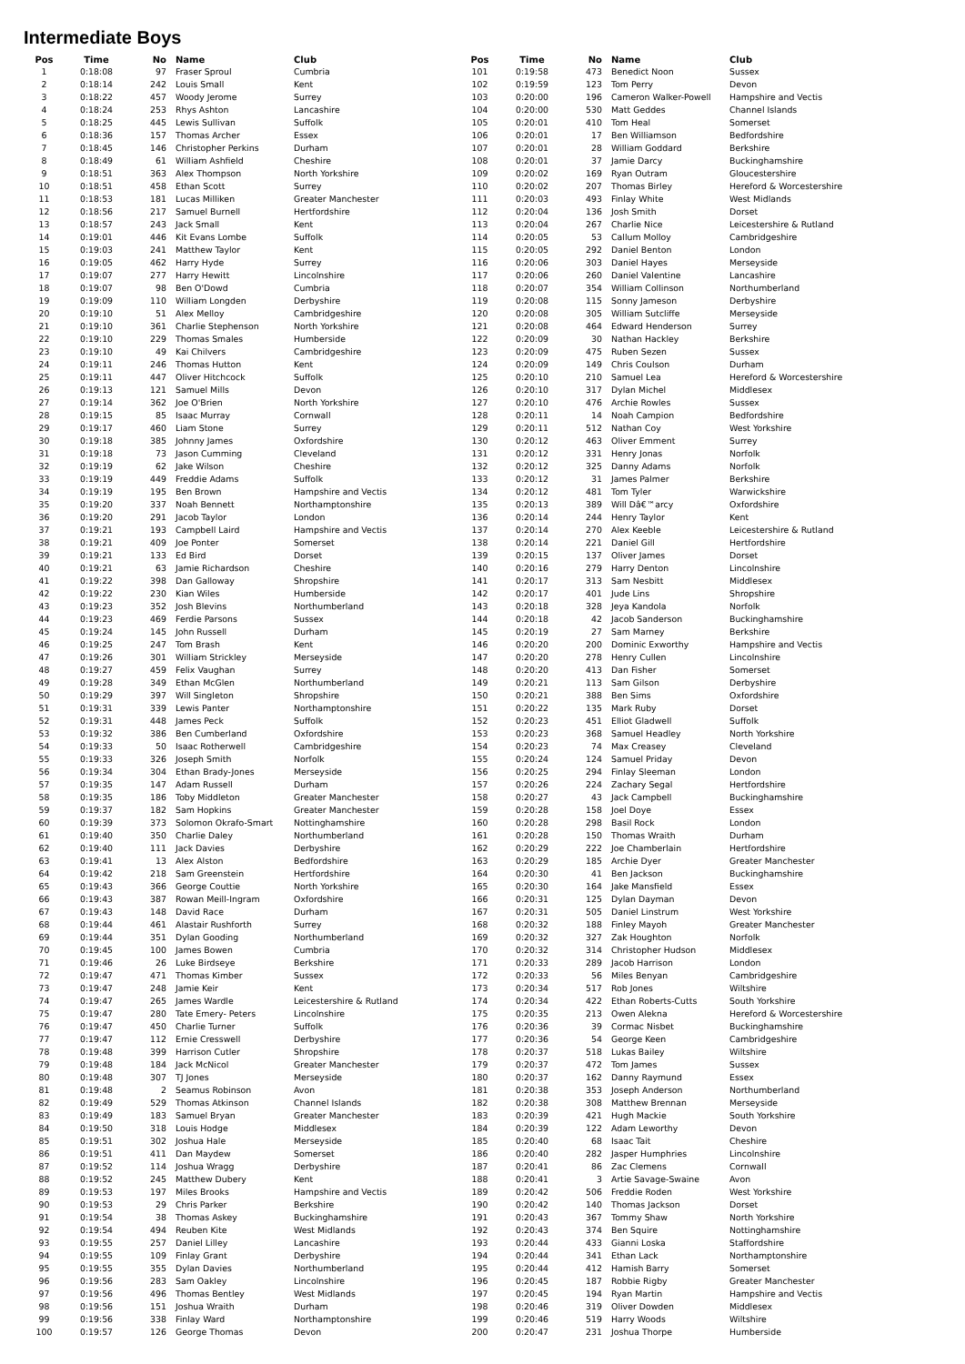Intermediate Boys
| Pos | Time | No | Name | Club |
| --- | --- | --- | --- | --- |
| 1 | 0:18:08 | 97 | Fraser Sproul | Cumbria |
| 2 | 0:18:14 | 242 | Louis Small | Kent |
| 3 | 0:18:22 | 457 | Woody Jerome | Surrey |
| 4 | 0:18:24 | 253 | Rhys Ashton | Lancashire |
| 5 | 0:18:25 | 445 | Lewis Sullivan | Suffolk |
| 6 | 0:18:36 | 157 | Thomas Archer | Essex |
| 7 | 0:18:45 | 146 | Christopher Perkins | Durham |
| 8 | 0:18:49 | 61 | William Ashfield | Cheshire |
| 9 | 0:18:51 | 363 | Alex Thompson | North Yorkshire |
| 10 | 0:18:51 | 458 | Ethan Scott | Surrey |
| 11 | 0:18:53 | 181 | Lucas Milliken | Greater Manchester |
| 12 | 0:18:56 | 217 | Samuel Burnell | Hertfordshire |
| 13 | 0:18:57 | 243 | Jack Small | Kent |
| 14 | 0:19:01 | 446 | Kit Evans Lombe | Suffolk |
| 15 | 0:19:03 | 241 | Matthew Taylor | Kent |
| 16 | 0:19:05 | 462 | Harry Hyde | Surrey |
| 17 | 0:19:07 | 277 | Harry Hewitt | Lincolnshire |
| 18 | 0:19:07 | 98 | Ben O'Dowd | Cumbria |
| 19 | 0:19:09 | 110 | William Longden | Derbyshire |
| 20 | 0:19:10 | 51 | Alex Melloy | Cambridgeshire |
| 21 | 0:19:10 | 361 | Charlie Stephenson | North Yorkshire |
| 22 | 0:19:10 | 229 | Thomas Smales | Humberside |
| 23 | 0:19:10 | 49 | Kai Chilvers | Cambridgeshire |
| 24 | 0:19:11 | 246 | Thomas Hutton | Kent |
| 25 | 0:19:11 | 447 | Oliver Hitchcock | Suffolk |
| 26 | 0:19:13 | 121 | Samuel Mills | Devon |
| 27 | 0:19:14 | 362 | Joe O'Brien | North Yorkshire |
| 28 | 0:19:15 | 85 | Isaac Murray | Cornwall |
| 29 | 0:19:17 | 460 | Liam Stone | Surrey |
| 30 | 0:19:18 | 385 | Johnny James | Oxfordshire |
| 31 | 0:19:18 | 73 | Jason Cumming | Cleveland |
| 32 | 0:19:19 | 62 | Jake Wilson | Cheshire |
| 33 | 0:19:19 | 449 | Freddie Adams | Suffolk |
| 34 | 0:19:19 | 195 | Ben Brown | Hampshire and Vectis |
| 35 | 0:19:20 | 337 | Noah Bennett | Northamptonshire |
| 36 | 0:19:20 | 291 | Jacob Taylor | London |
| 37 | 0:19:21 | 193 | Campbell Laird | Hampshire and Vectis |
| 38 | 0:19:21 | 409 | Joe Ponter | Somerset |
| 39 | 0:19:21 | 133 | Ed Bird | Dorset |
| 40 | 0:19:21 | 63 | Jamie Richardson | Cheshire |
| 41 | 0:19:22 | 398 | Dan Galloway | Shropshire |
| 42 | 0:19:22 | 230 | Kian Wiles | Humberside |
| 43 | 0:19:23 | 352 | Josh Blevins | Northumberland |
| 44 | 0:19:23 | 469 | Ferdie Parsons | Sussex |
| 45 | 0:19:24 | 145 | John Russell | Durham |
| 46 | 0:19:25 | 247 | Tom Brash | Kent |
| 47 | 0:19:26 | 301 | William Strickley | Merseyside |
| 48 | 0:19:27 | 459 | Felix Vaughan | Surrey |
| 49 | 0:19:28 | 349 | Ethan McGlen | Northumberland |
| 50 | 0:19:29 | 397 | Will Singleton | Shropshire |
| 51 | 0:19:31 | 339 | Lewis Panter | Northamptonshire |
| 52 | 0:19:31 | 448 | James Peck | Suffolk |
| 53 | 0:19:32 | 386 | Ben Cumberland | Oxfordshire |
| 54 | 0:19:33 | 50 | Isaac Rotherwell | Cambridgeshire |
| 55 | 0:19:33 | 326 | Joseph Smith | Norfolk |
| 56 | 0:19:34 | 304 | Ethan Brady-Jones | Merseyside |
| 57 | 0:19:35 | 147 | Adam Russell | Durham |
| 58 | 0:19:35 | 186 | Toby Middleton | Greater Manchester |
| 59 | 0:19:37 | 182 | Sam Hopkins | Greater Manchester |
| 60 | 0:19:39 | 373 | Solomon Okrafo-Smart | Nottinghamshire |
| 61 | 0:19:40 | 350 | Charlie Daley | Northumberland |
| 62 | 0:19:40 | 111 | Jack Davies | Derbyshire |
| 63 | 0:19:41 | 13 | Alex Alston | Bedfordshire |
| 64 | 0:19:42 | 218 | Sam Greenstein | Hertfordshire |
| 65 | 0:19:43 | 366 | George Couttie | North Yorkshire |
| 66 | 0:19:43 | 387 | Rowan Meill-Ingram | Oxfordshire |
| 67 | 0:19:43 | 148 | David Race | Durham |
| 68 | 0:19:44 | 461 | Alastair Rushforth | Surrey |
| 69 | 0:19:44 | 351 | Dylan Gooding | Northumberland |
| 70 | 0:19:45 | 100 | James Bowen | Cumbria |
| 71 | 0:19:46 | 26 | Luke Birdseye | Berkshire |
| 72 | 0:19:47 | 471 | Thomas Kimber | Sussex |
| 73 | 0:19:47 | 248 | Jamie Keir | Kent |
| 74 | 0:19:47 | 265 | James Wardle | Leicestershire & Rutland |
| 75 | 0:19:47 | 280 | Tate Emery- Peters | Lincolnshire |
| 76 | 0:19:47 | 450 | Charlie Turner | Suffolk |
| 77 | 0:19:47 | 112 | Ernie Cresswell | Derbyshire |
| 78 | 0:19:48 | 399 | Harrison Cutler | Shropshire |
| 79 | 0:19:48 | 184 | Jack McNicol | Greater Manchester |
| 80 | 0:19:48 | 307 | TJ Jones | Merseyside |
| 81 | 0:19:48 | 2 | Seamus Robinson | Avon |
| 82 | 0:19:49 | 529 | Thomas Atkinson | Channel Islands |
| 83 | 0:19:49 | 183 | Samuel Bryan | Greater Manchester |
| 84 | 0:19:50 | 318 | Louis Hodge | Middlesex |
| 85 | 0:19:51 | 302 | Joshua Hale | Merseyside |
| 86 | 0:19:51 | 411 | Dan Maydew | Somerset |
| 87 | 0:19:52 | 114 | Joshua Wragg | Derbyshire |
| 88 | 0:19:52 | 245 | Matthew Dubery | Kent |
| 89 | 0:19:53 | 197 | Miles Brooks | Hampshire and Vectis |
| 90 | 0:19:53 | 29 | Chris Parker | Berkshire |
| 91 | 0:19:54 | 38 | Thomas Askey | Buckinghamshire |
| 92 | 0:19:54 | 494 | Reuben Kite | West Midlands |
| 93 | 0:19:55 | 257 | Daniel Lilley | Lancashire |
| 94 | 0:19:55 | 109 | Finlay Grant | Derbyshire |
| 95 | 0:19:55 | 355 | Dylan Davies | Northumberland |
| 96 | 0:19:56 | 283 | Sam Oakley | Lincolnshire |
| 97 | 0:19:56 | 496 | Thomas Bentley | West Midlands |
| 98 | 0:19:56 | 151 | Joshua Wraith | Durham |
| 99 | 0:19:56 | 338 | Finlay Ward | Northamptonshire |
| 100 | 0:19:57 | 126 | George Thomas | Devon |
| Pos | Time | No | Name | Club |
| --- | --- | --- | --- | --- |
| 101 | 0:19:58 | 473 | Benedict Noon | Sussex |
| 102 | 0:19:59 | 123 | Tom Perry | Devon |
| 103 | 0:20:00 | 196 | Cameron Walker-Powell | Hampshire and Vectis |
| 104 | 0:20:00 | 530 | Matt Geddes | Channel Islands |
| 105 | 0:20:01 | 410 | Tom Heal | Somerset |
| 106 | 0:20:01 | 17 | Ben Williamson | Bedfordshire |
| 107 | 0:20:01 | 28 | William Goddard | Berkshire |
| 108 | 0:20:01 | 37 | Jamie Darcy | Buckinghamshire |
| 109 | 0:20:02 | 169 | Ryan Outram | Gloucestershire |
| 110 | 0:20:02 | 207 | Thomas Birley | Hereford & Worcestershire |
| 111 | 0:20:03 | 493 | Finlay White | West Midlands |
| 112 | 0:20:04 | 136 | Josh Smith | Dorset |
| 113 | 0:20:04 | 267 | Charlie Nice | Leicestershire & Rutland |
| 114 | 0:20:05 | 53 | Callum Molloy | Cambridgeshire |
| 115 | 0:20:05 | 292 | Daniel Benton | London |
| 116 | 0:20:06 | 303 | Daniel Hayes | Merseyside |
| 117 | 0:20:06 | 260 | Daniel Valentine | Lancashire |
| 118 | 0:20:07 | 354 | William Collinson | Northumberland |
| 119 | 0:20:08 | 115 | Sonny Jameson | Derbyshire |
| 120 | 0:20:08 | 305 | William Sutcliffe | Merseyside |
| 121 | 0:20:08 | 464 | Edward Henderson | Surrey |
| 122 | 0:20:09 | 30 | Nathan Hackley | Berkshire |
| 123 | 0:20:09 | 475 | Ruben Sezen | Sussex |
| 124 | 0:20:09 | 149 | Chris Coulson | Durham |
| 125 | 0:20:10 | 210 | Samuel Lea | Hereford & Worcestershire |
| 126 | 0:20:10 | 317 | Dylan Michel | Middlesex |
| 127 | 0:20:10 | 476 | Archie Rowles | Sussex |
| 128 | 0:20:11 | 14 | Noah Campion | Bedfordshire |
| 129 | 0:20:11 | 512 | Nathan Coy | West Yorkshire |
| 130 | 0:20:12 | 463 | Oliver Emment | Surrey |
| 131 | 0:20:12 | 331 | Henry Jonas | Norfolk |
| 132 | 0:20:12 | 325 | Danny Adams | Norfolk |
| 133 | 0:20:12 | 31 | James Palmer | Berkshire |
| 134 | 0:20:12 | 481 | Tom Tyler | Warwickshire |
| 135 | 0:20:13 | 389 | Will Dâ€™arcy | Oxfordshire |
| 136 | 0:20:14 | 244 | Henry Taylor | Kent |
| 137 | 0:20:14 | 270 | Alex Keeble | Leicestershire & Rutland |
| 138 | 0:20:14 | 221 | Daniel Gill | Hertfordshire |
| 139 | 0:20:15 | 137 | Oliver James | Dorset |
| 140 | 0:20:16 | 279 | Harry Denton | Lincolnshire |
| 141 | 0:20:17 | 313 | Sam Nesbitt | Middlesex |
| 142 | 0:20:17 | 401 | Jude Lins | Shropshire |
| 143 | 0:20:18 | 328 | Jeya Kandola | Norfolk |
| 144 | 0:20:18 | 42 | Jacob Sanderson | Buckinghamshire |
| 145 | 0:20:19 | 27 | Sam Marney | Berkshire |
| 146 | 0:20:20 | 200 | Dominic Exworthy | Hampshire and Vectis |
| 147 | 0:20:20 | 278 | Henry Cullen | Lincolnshire |
| 148 | 0:20:20 | 413 | Dan Fisher | Somerset |
| 149 | 0:20:21 | 113 | Sam Gilson | Derbyshire |
| 150 | 0:20:21 | 388 | Ben Sims | Oxfordshire |
| 151 | 0:20:22 | 135 | Mark Ruby | Dorset |
| 152 | 0:20:23 | 451 | Elliot Gladwell | Suffolk |
| 153 | 0:20:23 | 368 | Samuel Headley | North Yorkshire |
| 154 | 0:20:23 | 74 | Max Creasey | Cleveland |
| 155 | 0:20:24 | 124 | Samuel Priday | Devon |
| 156 | 0:20:25 | 294 | Finlay Sleeman | London |
| 157 | 0:20:26 | 224 | Zachary Segal | Hertfordshire |
| 158 | 0:20:27 | 43 | Jack Campbell | Buckinghamshire |
| 159 | 0:20:28 | 158 | Joel Doye | Essex |
| 160 | 0:20:28 | 298 | Basil Rock | London |
| 161 | 0:20:28 | 150 | Thomas Wraith | Durham |
| 162 | 0:20:29 | 222 | Joe Chamberlain | Hertfordshire |
| 163 | 0:20:29 | 185 | Archie Dyer | Greater Manchester |
| 164 | 0:20:30 | 41 | Ben Jackson | Buckinghamshire |
| 165 | 0:20:30 | 164 | Jake Mansfield | Essex |
| 166 | 0:20:31 | 125 | Dylan Dayman | Devon |
| 167 | 0:20:31 | 505 | Daniel Linstrum | West Yorkshire |
| 168 | 0:20:32 | 188 | Finley Mayoh | Greater Manchester |
| 169 | 0:20:32 | 327 | Zak Houghton | Norfolk |
| 170 | 0:20:32 | 314 | Christopher Hudson | Middlesex |
| 171 | 0:20:33 | 289 | Jacob Harrison | London |
| 172 | 0:20:33 | 56 | Miles Benyan | Cambridgeshire |
| 173 | 0:20:34 | 517 | Rob Jones | Wiltshire |
| 174 | 0:20:34 | 422 | Ethan Roberts-Cutts | South Yorkshire |
| 175 | 0:20:35 | 213 | Owen Alekna | Hereford & Worcestershire |
| 176 | 0:20:36 | 39 | Cormac Nisbet | Buckinghamshire |
| 177 | 0:20:36 | 54 | George Keen | Cambridgeshire |
| 178 | 0:20:37 | 518 | Lukas Bailey | Wiltshire |
| 179 | 0:20:37 | 472 | Tom James | Sussex |
| 180 | 0:20:37 | 162 | Danny Raymund | Essex |
| 181 | 0:20:38 | 353 | Joseph Anderson | Northumberland |
| 182 | 0:20:38 | 308 | Matthew Brennan | Merseyside |
| 183 | 0:20:39 | 421 | Hugh Mackie | South Yorkshire |
| 184 | 0:20:39 | 122 | Adam Leworthy | Devon |
| 185 | 0:20:40 | 68 | Isaac Tait | Cheshire |
| 186 | 0:20:40 | 282 | Jasper Humphries | Lincolnshire |
| 187 | 0:20:41 | 86 | Zac Clemens | Cornwall |
| 188 | 0:20:41 | 3 | Artie Savage-Swaine | Avon |
| 189 | 0:20:42 | 506 | Freddie Roden | West Yorkshire |
| 190 | 0:20:42 | 140 | Thomas Jackson | Dorset |
| 191 | 0:20:43 | 367 | Tommy Shaw | North Yorkshire |
| 192 | 0:20:43 | 374 | Ben Squire | Nottinghamshire |
| 193 | 0:20:44 | 433 | Gianni Loska | Staffordshire |
| 194 | 0:20:44 | 341 | Ethan Lack | Northamptonshire |
| 195 | 0:20:44 | 412 | Hamish Barry | Somerset |
| 196 | 0:20:45 | 187 | Robbie Rigby | Greater Manchester |
| 197 | 0:20:45 | 194 | Ryan Martin | Hampshire and Vectis |
| 198 | 0:20:46 | 319 | Oliver Dowden | Middlesex |
| 199 | 0:20:46 | 519 | Harry Woods | Wiltshire |
| 200 | 0:20:47 | 231 | Joshua Thorpe | Humberside |